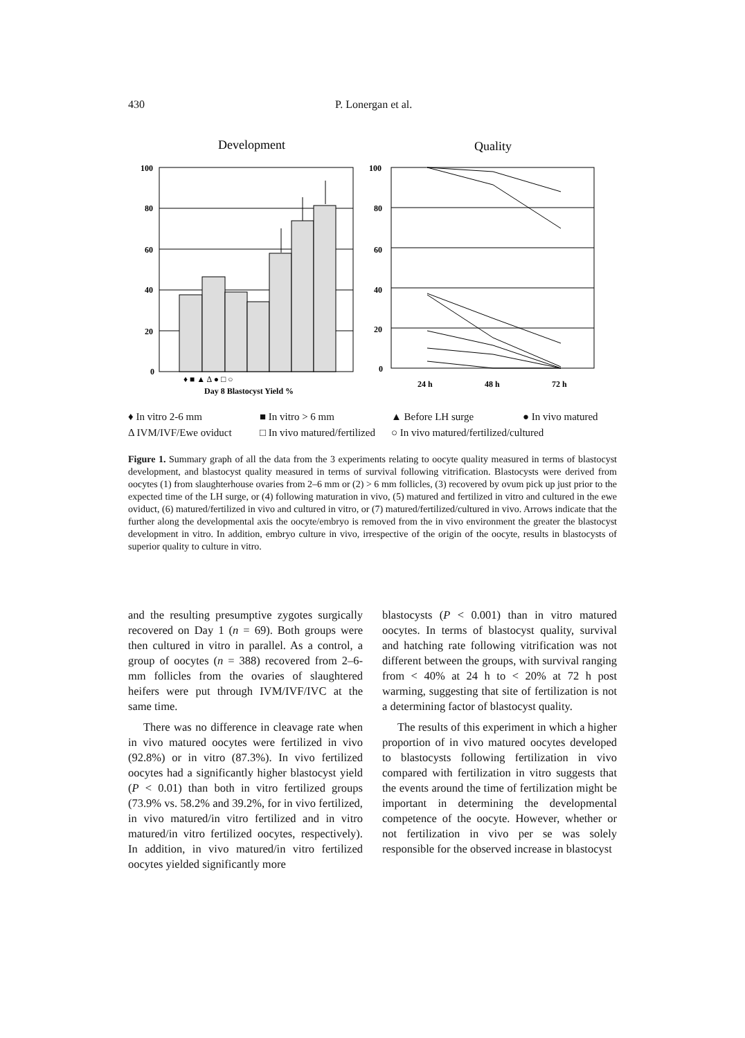430 P. Lonergan et al.
Development
Quality
100
80
60
40
20
0
100
80
60
40
20
0
♦ ■ ▲ Δ ● □ ○
Day 8 Blastocyst Yield %
24 h
48 h
72 h
♦ In vitro 2-6 mm ■ In vitro > 6 mm ▲ Before LH surge ● In vivo matured Δ IVM/IVF/Ewe oviduct □ In vivo matured/fertilized ○ In vivo matured/fertilized/cultured
Figure 1. Summary graph of all the data from the 3 experiments relating to oocyte quality measured in terms of blastocyst development, and blastocyst quality measured in terms of survival following vitrification. Blastocysts were derived from oocytes (1) from slaughterhouse ovaries from 2–6 mm or (2) > 6 mm follicles, (3) recovered by ovum pick up just prior to the expected time of the LH surge, or (4) following maturation in vivo, (5) matured and fertilized in vitro and cultured in the ewe oviduct, (6) matured/fertilized in vivo and cultured in vitro, or (7) matured/fertilized/cultured in vivo. Arrows indicate that the further along the developmental axis the oocyte/embryo is removed from the in vivo environment the greater the blastocyst development in vitro. In addition, embryo culture in vivo, irrespective of the origin of the oocyte, results in blastocysts of superior quality to culture in vitro.
and the resulting presumptive zygotes surgically recovered on Day 1 (n = 69). Both groups were then cultured in vitro in parallel. As a control, a group of oocytes (n = 388) recovered from 2–6-mm follicles from the ovaries of slaughtered heifers were put through IVM/IVF/IVC at the same time.
There was no difference in cleavage rate when in vivo matured oocytes were fertilized in vivo (92.8%) or in vitro (87.3%). In vivo fertilized oocytes had a significantly higher blastocyst yield (P < 0.01) than both in vitro fertilized groups (73.9% vs. 58.2% and 39.2%, for in vivo fertilized, in vivo matured/in vitro fertilized and in vitro matured/in vitro fertilized oocytes, respectively). In addition, in vivo matured/in vitro fertilized oocytes yielded significantly more
blastocysts (P < 0.001) than in vitro matured oocytes. In terms of blastocyst quality, survival and hatching rate following vitrification was not different between the groups, with survival ranging from < 40% at 24 h to < 20% at 72 h post warming, suggesting that site of fertilization is not a determining factor of blastocyst quality.
The results of this experiment in which a higher proportion of in vivo matured oocytes developed to blastocysts following fertilization in vivo compared with fertilization in vitro suggests that the events around the time of fertilization might be important in determining the developmental competence of the oocyte. However, whether or not fertilization in vivo per se was solely responsible for the observed increase in blastocyst